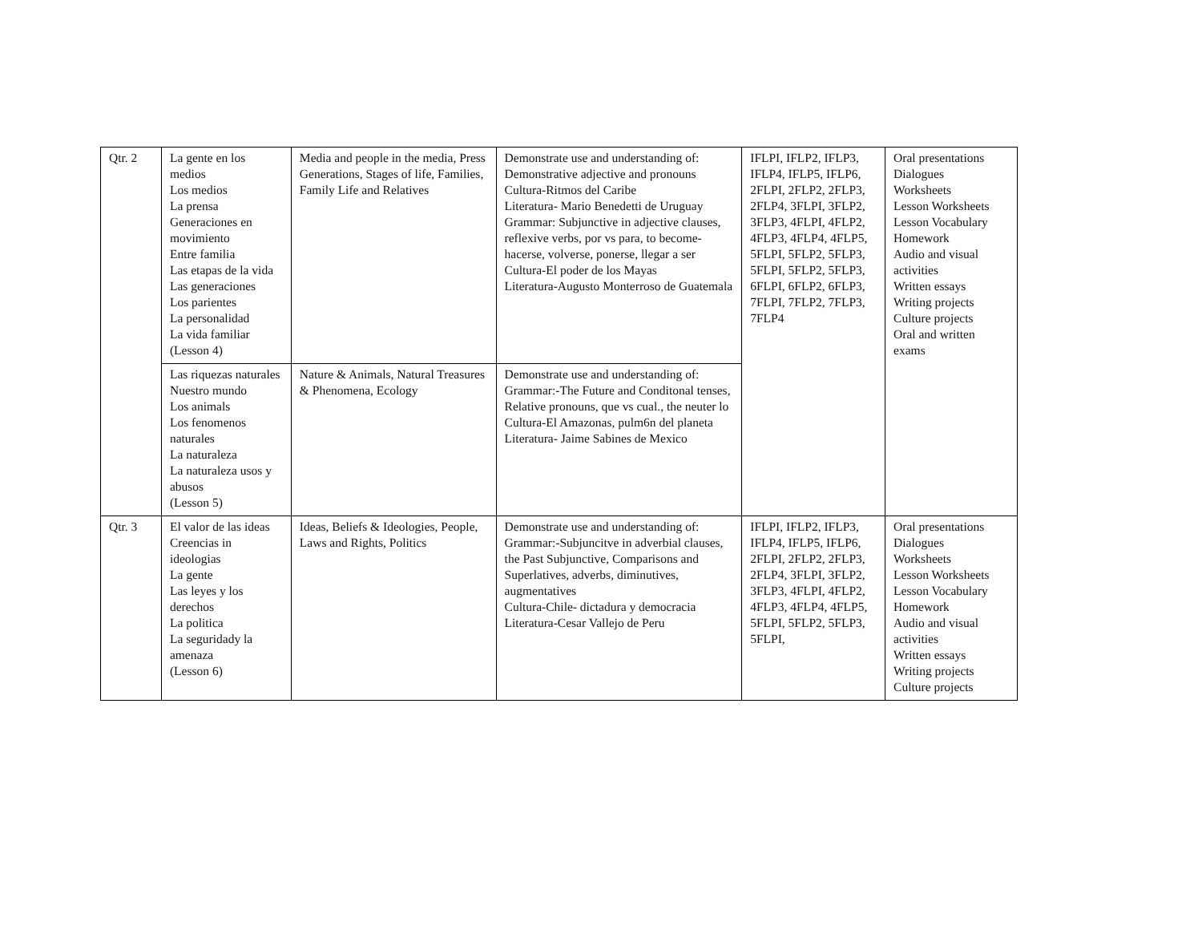| Qtr. 2 | La gente en los medios Los medios La prensa Generaciones en movimiento Entre familia Las etapas de la vida Las generaciones Los parientes La personalidad La vida familiar (Lesson 4) | Media and people in the media, Press Generations, Stages of life, Families, Family Life and Relatives | Demonstrate use and understanding of: Demonstrative adjective and pronouns Cultura-Ritmos del Caribe Literatura- Mario Benedetti de Uruguay Grammar: Subjunctive in adjective clauses, reflexive verbs, por vs para, to become-hacerse, volverse, ponerse, llegar a ser Cultura-El poder de los Mayas Literatura-Augusto Monterroso de Guatemala | IFLPI, IFLP2, IFLP3, IFLP4, IFLP5, IFLP6, 2FLPI, 2FLP2, 2FLP3, 2FLP4, 3FLPI, 3FLP2, 3FLP3, 4FLPI, 4FLP2, 4FLP3, 4FLP4, 4FLP5, 5FLPI, 5FLP2, 5FLP3, 5FLPI, 5FLP2, 5FLP3, 6FLPI, 6FLP2, 6FLP3, 7FLPI, 7FLP2, 7FLP3, 7FLP4 | Oral presentations Dialogues Worksheets Lesson Worksheets Lesson Vocabulary Homework Audio and visual activities Written essays Writing projects Culture projects Oral and written exams |
| | Las riquezas naturales Nuestro mundo Los animals Los fenomenos naturales La naturaleza La naturaleza usos y abusos (Lesson 5) | Nature & Animals, Natural Treasures & Phenomena, Ecology | Demonstrate use and understanding of: Grammar:-The Future and Conditonal tenses, Relative pronouns, que vs cual., the neuter lo Cultura-El Amazonas, pulm6n del planeta Literatura- Jaime Sabines de Mexico | | |
| Qtr. 3 | El valor de las ideas Creencias in ideologias La gente Las leyes y los derechos La politica La seguridady la amenaza (Lesson 6) | Ideas, Beliefs & Ideologies, People, Laws and Rights, Politics | Demonstrate use and understanding of: Grammar:-Subjuncitve in adverbial clauses, the Past Subjunctive, Comparisons and Superlatives, adverbs, diminutives, augmentatives Cultura-Chile- dictadura y democracia Literatura-Cesar Vallejo de Peru | IFLPI, IFLP2, IFLP3, IFLP4, IFLP5, IFLP6, 2FLPI, 2FLP2, 2FLP3, 2FLP4, 3FLPI, 3FLP2, 3FLP3, 4FLPI, 4FLP2, 4FLP3, 4FLP4, 4FLP5, 5FLPI, 5FLP2, 5FLP3, 5FLPI, | Oral presentations Dialogues Worksheets Lesson Worksheets Lesson Vocabulary Homework Audio and visual activities Written essays Writing projects Culture projects |